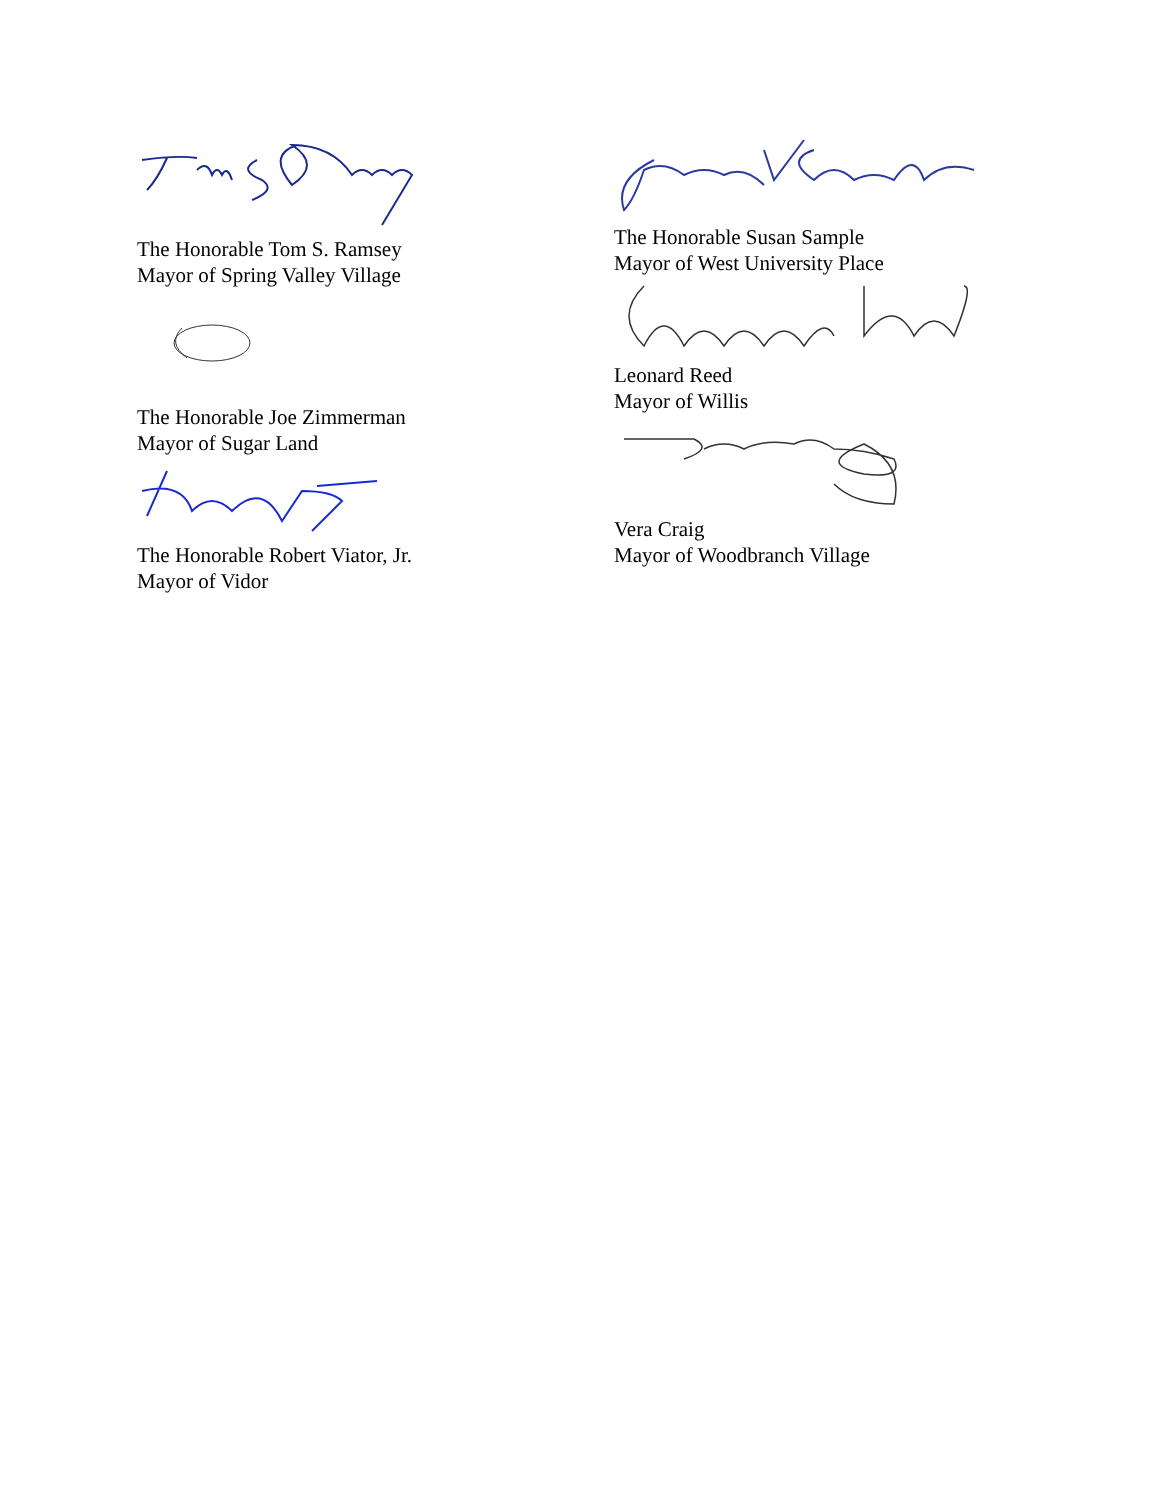The Honorable Tom S. Ramsey
Mayor of Spring Valley Village
The Honorable Joe Zimmerman
Mayor of Sugar Land
The Honorable Robert Viator, Jr.
Mayor of Vidor
The Honorable Susan Sample
Mayor of West University Place
Leonard Reed
Mayor of Willis
Vera Craig
Mayor of Woodbranch Village